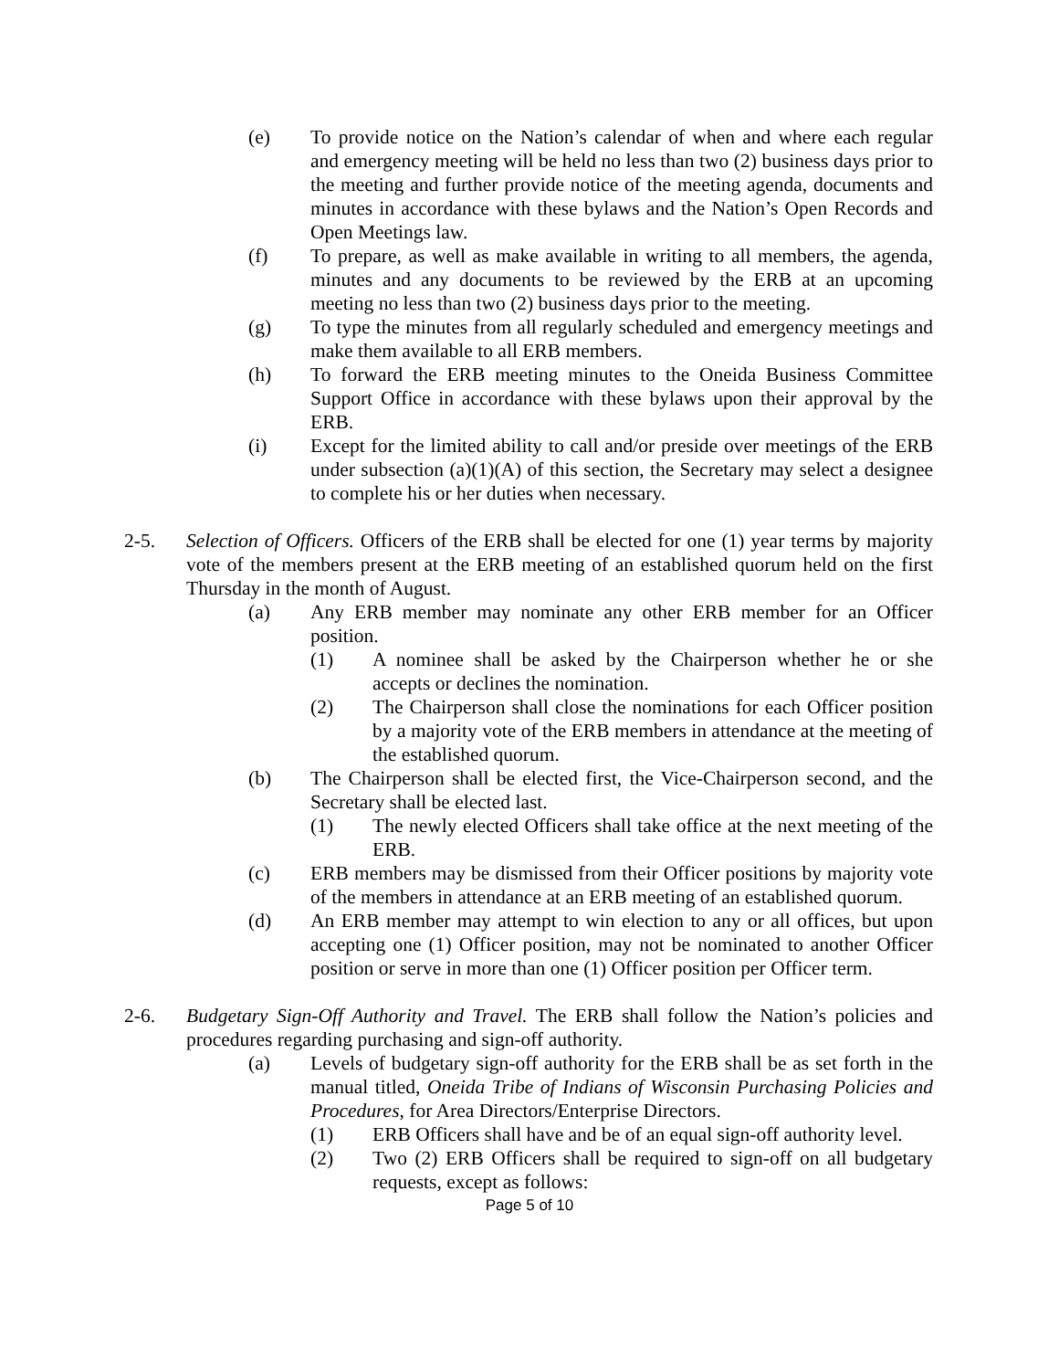(e) To provide notice on the Nation’s calendar of when and where each regular and emergency meeting will be held no less than two (2) business days prior to the meeting and further provide notice of the meeting agenda, documents and minutes in accordance with these bylaws and the Nation’s Open Records and Open Meetings law.
(f) To prepare, as well as make available in writing to all members, the agenda, minutes and any documents to be reviewed by the ERB at an upcoming meeting no less than two (2) business days prior to the meeting.
(g) To type the minutes from all regularly scheduled and emergency meetings and make them available to all ERB members.
(h) To forward the ERB meeting minutes to the Oneida Business Committee Support Office in accordance with these bylaws upon their approval by the ERB.
(i) Except for the limited ability to call and/or preside over meetings of the ERB under subsection (a)(1)(A) of this section, the Secretary may select a designee to complete his or her duties when necessary.
2-5. Selection of Officers. Officers of the ERB shall be elected for one (1) year terms by majority vote of the members present at the ERB meeting of an established quorum held on the first Thursday in the month of August.
(a) Any ERB member may nominate any other ERB member for an Officer position.
(1) A nominee shall be asked by the Chairperson whether he or she accepts or declines the nomination.
(2) The Chairperson shall close the nominations for each Officer position by a majority vote of the ERB members in attendance at the meeting of the established quorum.
(b) The Chairperson shall be elected first, the Vice-Chairperson second, and the Secretary shall be elected last.
(1) The newly elected Officers shall take office at the next meeting of the ERB.
(c) ERB members may be dismissed from their Officer positions by majority vote of the members in attendance at an ERB meeting of an established quorum.
(d) An ERB member may attempt to win election to any or all offices, but upon accepting one (1) Officer position, may not be nominated to another Officer position or serve in more than one (1) Officer position per Officer term.
2-6. Budgetary Sign-Off Authority and Travel. The ERB shall follow the Nation’s policies and procedures regarding purchasing and sign-off authority.
(a) Levels of budgetary sign-off authority for the ERB shall be as set forth in the manual titled, Oneida Tribe of Indians of Wisconsin Purchasing Policies and Procedures, for Area Directors/Enterprise Directors.
(1) ERB Officers shall have and be of an equal sign-off authority level.
(2) Two (2) ERB Officers shall be required to sign-off on all budgetary requests, except as follows:
Page 5 of 10